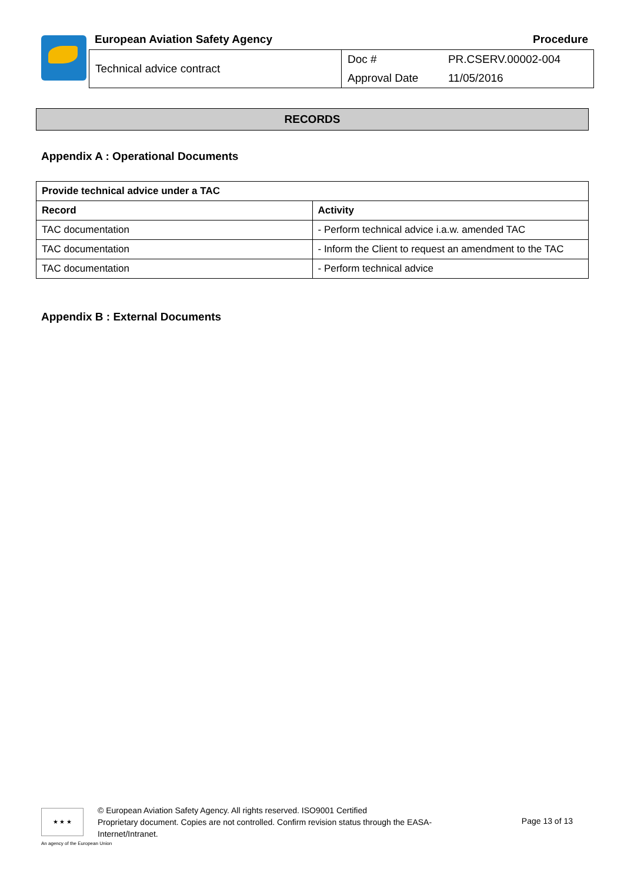European Aviation Safety Agency Procedure
| Technical advice contract | Doc # | PR.CSERV.00002-004 |
| | Approval Date | 11/05/2016 |
RECORDS
Appendix A : Operational Documents
| Provide technical advice under a TAC | |
| --- | --- |
| Record | Activity |
| TAC documentation | - Perform technical advice i.a.w. amended TAC |
| TAC documentation | - Inform the Client to request an amendment to the TAC |
| TAC documentation | - Perform technical advice |
Appendix B : External Documents
★ ★ ★
© European Aviation Safety Agency. All rights reserved. ISO9001 Certified
Proprietary document. Copies are not controlled. Confirm revision status through the EASA-Internet/Intranet.
Page 13 of 13
An agency of the European Union